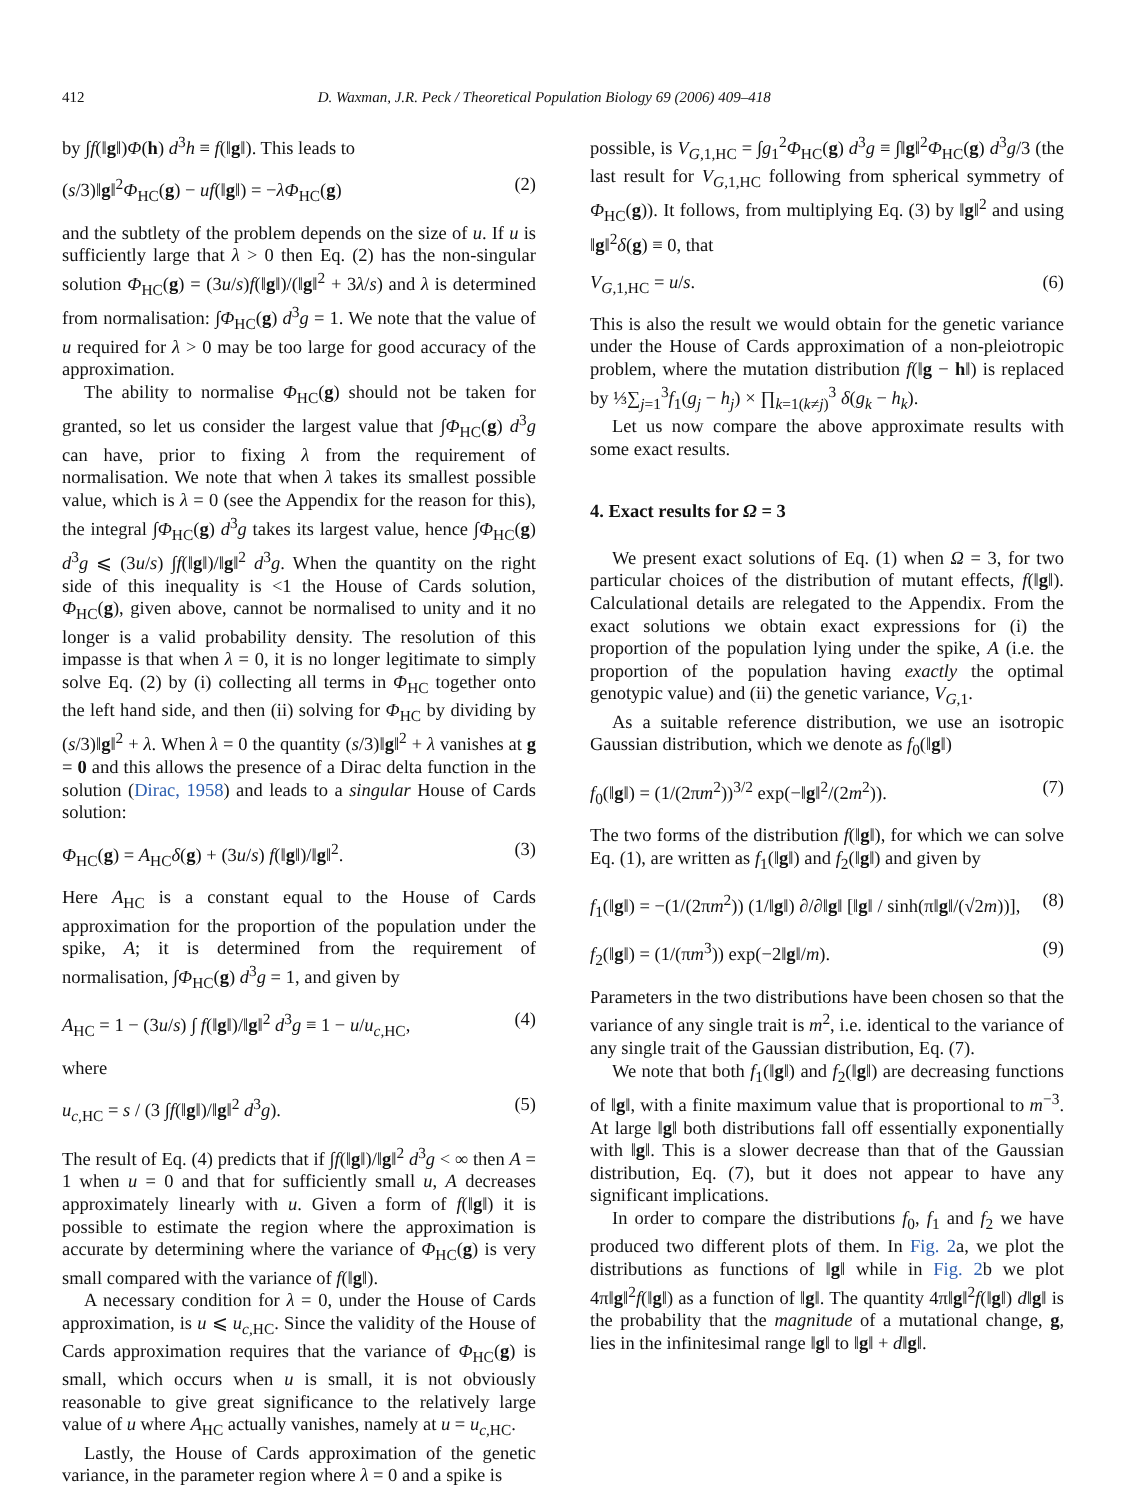412 D. Waxman, J.R. Peck / Theoretical Population Biology 69 (2006) 409–418
by ∫f(‖g‖)Φ(h) d<sup>3</sup>h ≡ f(‖g‖). This leads to
(s/3)‖g‖<sup>2</sup>Φ<sub>HC</sub>(g) − uf(‖g‖) = −λΦ<sub>HC</sub>(g) (2)
and the subtlety of the problem depends on the size of u. If u is sufficiently large that λ > 0 then Eq. (2) has the non-singular solution Φ<sub>HC</sub>(g) = (3u/s)f(‖g‖)/(‖g‖<sup>2</sup> + 3λ/s) and λ is determined from normalisation: ∫Φ<sub>HC</sub>(g) d<sup>3</sup>g = 1. We note that the value of u required for λ > 0 may be too large for good accuracy of the approximation.
The ability to normalise Φ<sub>HC</sub>(g) should not be taken for granted, so let us consider the largest value that ∫Φ<sub>HC</sub>(g) d<sup>3</sup>g can have, prior to fixing λ from the requirement of normalisation. We note that when λ takes its smallest possible value, which is λ = 0 (see the Appendix for the reason for this), the integral ∫Φ<sub>HC</sub>(g) d<sup>3</sup>g takes its largest value, hence ∫Φ<sub>HC</sub>(g) d<sup>3</sup>g ⩽ (3u/s) ∫f(‖g‖)/‖g‖<sup>2</sup> d<sup>3</sup>g. When the quantity on the right side of this inequality is <1 the House of Cards solution, Φ<sub>HC</sub>(g), given above, cannot be normalised to unity and it no longer is a valid probability density. The resolution of this impasse is that when λ = 0, it is no longer legitimate to simply solve Eq. (2) by (i) collecting all terms in Φ<sub>HC</sub> together onto the left hand side, and then (ii) solving for Φ<sub>HC</sub> by dividing by (s/3)‖g‖<sup>2</sup> + λ. When λ = 0 the quantity (s/3)‖g‖<sup>2</sup> + λ vanishes at g = 0 and this allows the presence of a Dirac delta function in the solution (Dirac, 1958) and leads to a singular House of Cards solution:
Φ<sub>HC</sub>(g) = A<sub>HC</sub>δ(g) + (3u/s) f(‖g‖)/‖g‖<sup>2</sup>. (3)
Here A<sub>HC</sub> is a constant equal to the House of Cards approximation for the proportion of the population under the spike, A; it is determined from the requirement of normalisation, ∫Φ<sub>HC</sub>(g) d<sup>3</sup>g = 1, and given by
A<sub>HC</sub> = 1 − (3u/s) ∫ f(‖g‖)/‖g‖<sup>2</sup> d<sup>3</sup>g ≡ 1 − u/u<sub>c,HC</sub>, (4)
where
u<sub>c,HC</sub> = s / (3 ∫f(‖g‖)/‖g‖<sup>2</sup> d<sup>3</sup>g). (5)
The result of Eq. (4) predicts that if ∫f(‖g‖)/‖g‖<sup>2</sup> d<sup>3</sup>g < ∞ then A = 1 when u = 0 and that for sufficiently small u, A decreases approximately linearly with u. Given a form of f(‖g‖) it is possible to estimate the region where the approximation is accurate by determining where the variance of Φ<sub>HC</sub>(g) is very small compared with the variance of f(‖g‖).
A necessary condition for λ = 0, under the House of Cards approximation, is u ⩽ u<sub>c,HC</sub>. Since the validity of the House of Cards approximation requires that the variance of Φ<sub>HC</sub>(g) is small, which occurs when u is small, it is not obviously reasonable to give great significance to the relatively large value of u where A<sub>HC</sub> actually vanishes, namely at u = u<sub>c,HC</sub>.
Lastly, the House of Cards approximation of the genetic variance, in the parameter region where λ = 0 and a spike is
possible, is V<sub>G,1,HC</sub> = ∫g<sub>1</sub><sup>2</sup>Φ<sub>HC</sub>(g) d<sup>3</sup>g ≡ ∫‖g‖<sup>2</sup>Φ<sub>HC</sub>(g) d<sup>3</sup>g/3 (the last result for V<sub>G,1,HC</sub> following from spherical symmetry of Φ<sub>HC</sub>(g)). It follows, from multiplying Eq. (3) by ‖g‖<sup>2</sup> and using ‖g‖<sup>2</sup>δ(g) ≡ 0, that
V<sub>G,1,HC</sub> = u/s. (6)
This is also the result we would obtain for the genetic variance under the House of Cards approximation of a non-pleiotropic problem, where the mutation distribution f(‖g − h‖) is replaced by ⅓∑<sub>j=1</sub><sup>3</sup>f<sub>1</sub>(g<sub>j</sub> − h<sub>j</sub>) × ∏<sub>k=1(k≠j)</sub><sup>3</sup> δ(g<sub>k</sub> − h<sub>k</sub>).
Let us now compare the above approximate results with some exact results.
4. Exact results for Ω = 3
We present exact solutions of Eq. (1) when Ω = 3, for two particular choices of the distribution of mutant effects, f(‖g‖). Calculational details are relegated to the Appendix. From the exact solutions we obtain exact expressions for (i) the proportion of the population lying under the spike, A (i.e. the proportion of the population having exactly the optimal genotypic value) and (ii) the genetic variance, V<sub>G,1</sub>.
As a suitable reference distribution, we use an isotropic Gaussian distribution, which we denote as f<sub>0</sub>(‖g‖)
f<sub>0</sub>(‖g‖) = (1/(2πm<sup>2</sup>))<sup>3/2</sup> exp(−‖g‖<sup>2</sup>/(2m<sup>2</sup>)). (7)
The two forms of the distribution f(‖g‖), for which we can solve Eq. (1), are written as f<sub>1</sub>(‖g‖) and f<sub>2</sub>(‖g‖) and given by
f<sub>1</sub>(‖g‖) = −(1/(2πm<sup>2</sup>)) (1/‖g‖) ∂/∂‖g‖ [‖g‖ / sinh(π‖g‖/(√2m))], (8)
f<sub>2</sub>(‖g‖) = (1/(πm<sup>3</sup>)) exp(−2‖g‖/m). (9)
Parameters in the two distributions have been chosen so that the variance of any single trait is m<sup>2</sup>, i.e. identical to the variance of any single trait of the Gaussian distribution, Eq. (7).
We note that both f<sub>1</sub>(‖g‖) and f<sub>2</sub>(‖g‖) are decreasing functions of ‖g‖, with a finite maximum value that is proportional to m<sup>−3</sup>. At large ‖g‖ both distributions fall off essentially exponentially with ‖g‖. This is a slower decrease than that of the Gaussian distribution, Eq. (7), but it does not appear to have any significant implications.
In order to compare the distributions f<sub>0</sub>, f<sub>1</sub> and f<sub>2</sub> we have produced two different plots of them. In Fig. 2a, we plot the distributions as functions of ‖g‖ while in Fig. 2b we plot 4π‖g‖<sup>2</sup>f(‖g‖) as a function of ‖g‖. The quantity 4π‖g‖<sup>2</sup>f(‖g‖) d‖g‖ is the probability that the magnitude of a mutational change, g, lies in the infinitesimal range ‖g‖ to ‖g‖ + d‖g‖.